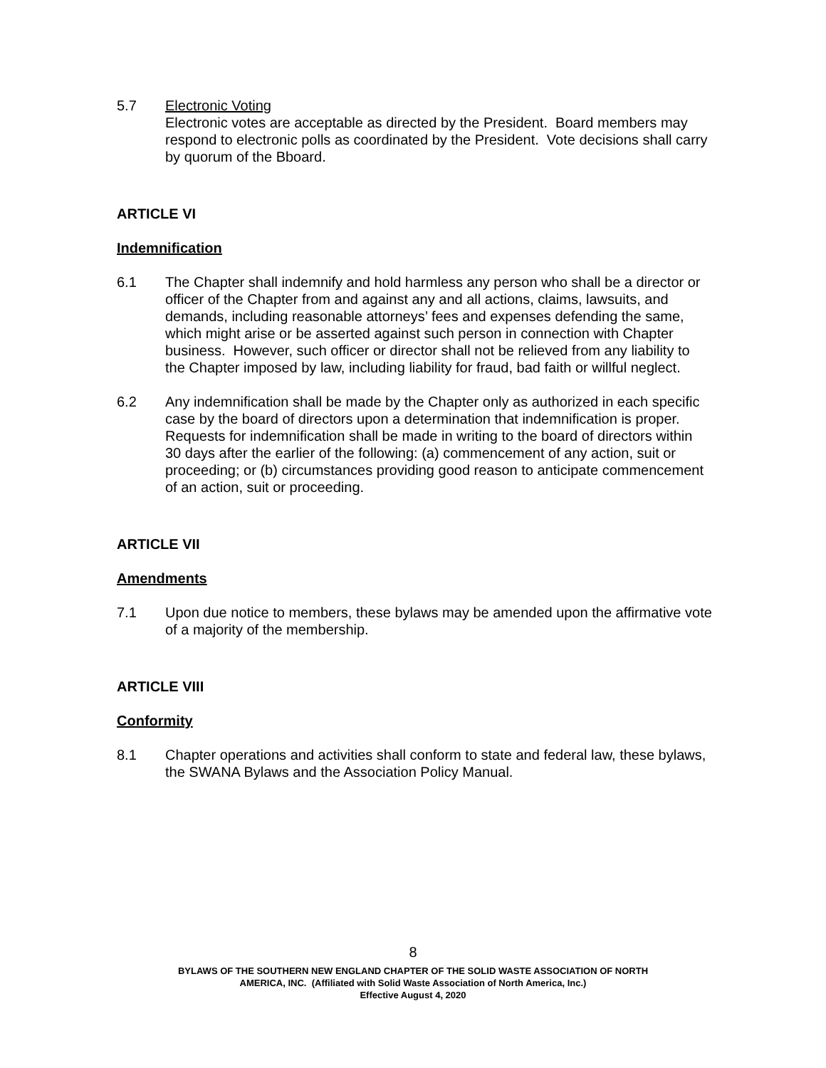5.7 Electronic Voting
Electronic votes are acceptable as directed by the President. Board members may respond to electronic polls as coordinated by the President. Vote decisions shall carry by quorum of the Bboard.
ARTICLE VI
Indemnification
6.1 The Chapter shall indemnify and hold harmless any person who shall be a director or officer of the Chapter from and against any and all actions, claims, lawsuits, and demands, including reasonable attorneys’ fees and expenses defending the same, which might arise or be asserted against such person in connection with Chapter business. However, such officer or director shall not be relieved from any liability to the Chapter imposed by law, including liability for fraud, bad faith or willful neglect.
6.2 Any indemnification shall be made by the Chapter only as authorized in each specific case by the board of directors upon a determination that indemnification is proper. Requests for indemnification shall be made in writing to the board of directors within 30 days after the earlier of the following: (a) commencement of any action, suit or proceeding; or (b) circumstances providing good reason to anticipate commencement of an action, suit or proceeding.
ARTICLE VII
Amendments
7.1 Upon due notice to members, these bylaws may be amended upon the affirmative vote of a majority of the membership.
ARTICLE VIII
Conformity
8.1 Chapter operations and activities shall conform to state and federal law, these bylaws, the SWANA Bylaws and the Association Policy Manual.
8
BYLAWS OF THE SOUTHERN NEW ENGLAND CHAPTER OF THE SOLID WASTE ASSOCIATION OF NORTH
AMERICA, INC. (Affiliated with Solid Waste Association of North America, Inc.)
Effective August 4, 2020